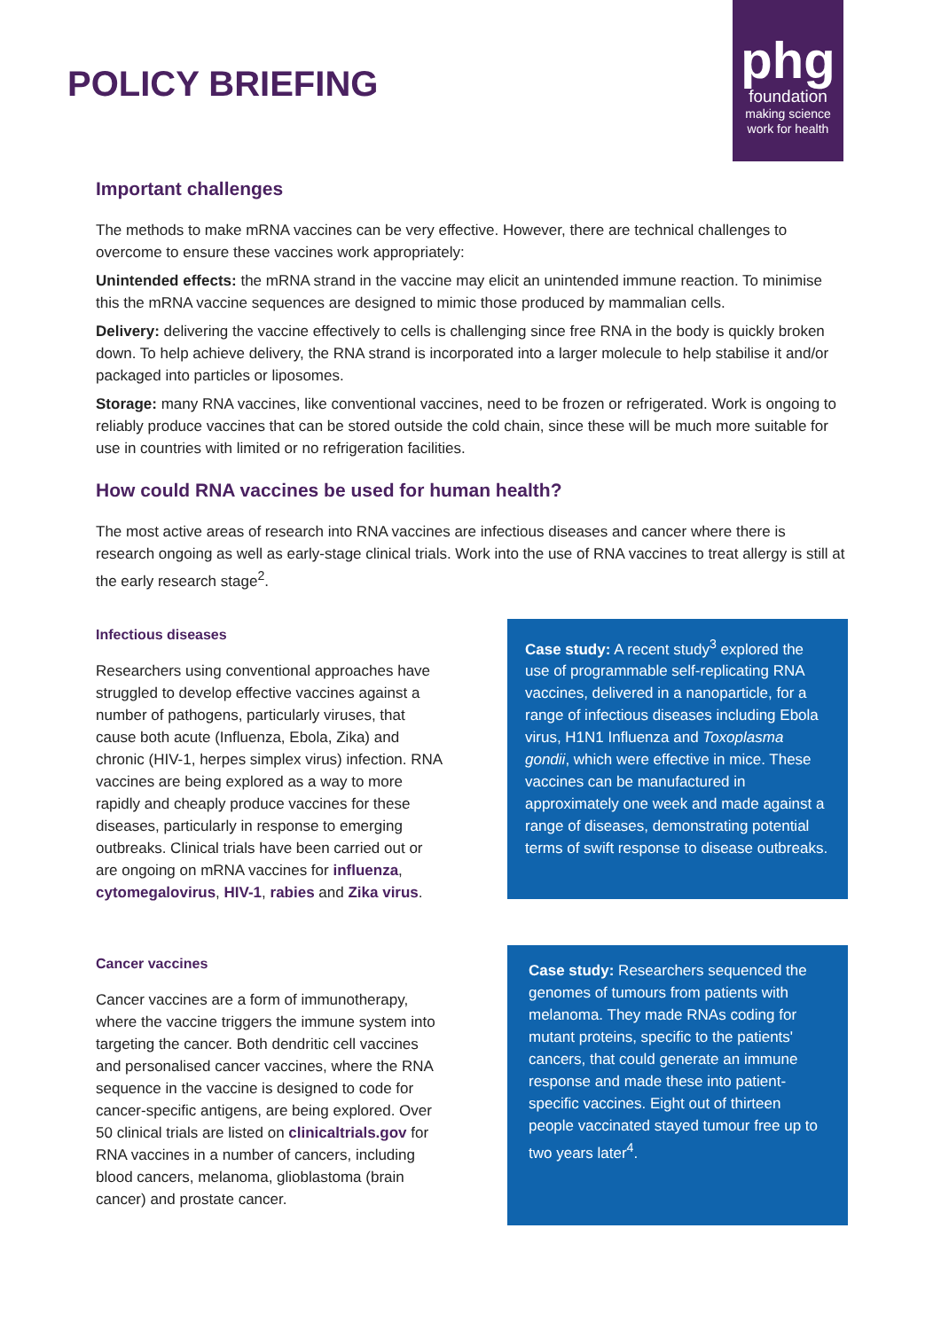POLICY BRIEFING
phg
foundation
making science
work for health
Important challenges
The methods to make mRNA vaccines can be very effective. However, there are technical challenges to overcome to ensure these vaccines work appropriately:
Unintended effects: the mRNA strand in the vaccine may elicit an unintended immune reaction. To minimise this the mRNA vaccine sequences are designed to mimic those produced by mammalian cells.
Delivery: delivering the vaccine effectively to cells is challenging since free RNA in the body is quickly broken down. To help achieve delivery, the RNA strand is incorporated into a larger molecule to help stabilise it and/or packaged into particles or liposomes.
Storage: many RNA vaccines, like conventional vaccines, need to be frozen or refrigerated. Work is ongoing to reliably produce vaccines that can be stored outside the cold chain, since these will be much more suitable for use in countries with limited or no refrigeration facilities.
How could RNA vaccines be used for human health?
The most active areas of research into RNA vaccines are infectious diseases and cancer where there is research ongoing as well as early-stage clinical trials. Work into the use of RNA vaccines to treat allergy is still at the early research stage<sup>2</sup>.
Infectious diseases
Researchers using conventional approaches have struggled to develop effective vaccines against a number of pathogens, particularly viruses, that cause both acute (Influenza, Ebola, Zika) and chronic (HIV-1, herpes simplex virus) infection. RNA vaccines are being explored as a way to more rapidly and cheaply produce vaccines for these diseases, particularly in response to emerging outbreaks. Clinical trials have been carried out or are ongoing on mRNA vaccines for influenza, cytomegalovirus, HIV-1, rabies and Zika virus.
Case study: A recent study<sup>3</sup> explored the use of programmable self-replicating RNA vaccines, delivered in a nanoparticle, for a range of infectious diseases including Ebola virus, H1N1 Influenza and Toxoplasma gondii, which were effective in mice. These vaccines can be manufactured in approximately one week and made against a range of diseases, demonstrating potential terms of swift response to disease outbreaks.
Cancer vaccines
Cancer vaccines are a form of immunotherapy, where the vaccine triggers the immune system into targeting the cancer. Both dendritic cell vaccines and personalised cancer vaccines, where the RNA sequence in the vaccine is designed to code for cancer-specific antigens, are being explored. Over 50 clinical trials are listed on clinicaltrials.gov for RNA vaccines in a number of cancers, including blood cancers, melanoma, glioblastoma (brain cancer) and prostate cancer.
Case study: Researchers sequenced the genomes of tumours from patients with melanoma. They made RNAs coding for mutant proteins, specific to the patients' cancers, that could generate an immune response and made these into patient-specific vaccines. Eight out of thirteen people vaccinated stayed tumour free up to two years later<sup>4</sup>.